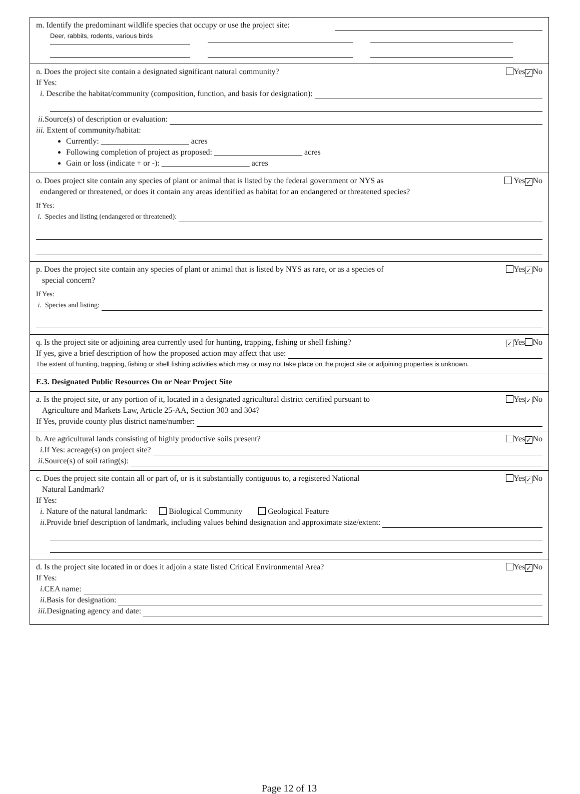m. Identify the predominant wildlife species that occupy or use the project site:
Deer, rabbits, rodents, various birds
n. Does the project site contain a designated significant natural community? Yes ✓ No
If Yes:
i. Describe the habitat/community (composition, function, and basis for designation):
ii. Source(s) of description or evaluation:
iii. Extent of community/habitat:
Currently: ______________________ acres
Following completion of project as proposed: ______________________ acres
Gain or loss (indicate + or -): ______________________ acres
o. Does project site contain any species of plant or animal that is listed by the federal government or NYS as
endangered or threatened, or does it contain any areas identified as habitat for an endangered or threatened species? Yes ✓ No
If Yes:
i. Species and listing (endangered or threatened):
p. Does the project site contain any species of plant or animal that is listed by NYS as rare, or as a species of
special concern? Yes ✓ No
If Yes:
i. Species and listing:
q. Is the project site or adjoining area currently used for hunting, trapping, fishing or shell fishing? ✓ Yes No
If yes, give a brief description of how the proposed action may affect that use:
The extent of hunting, trapping, fishing or shell fishing activities which may or may not take place on the project site or adjoining properties is unknown.
E.3. Designated Public Resources On or Near Project Site
a. Is the project site, or any portion of it, located in a designated agricultural district certified pursuant to
Agriculture and Markets Law, Article 25-AA, Section 303 and 304? Yes ✓ No
If Yes, provide county plus district name/number:
b. Are agricultural lands consisting of highly productive soils present? Yes ✓ No
i. If Yes: acreage(s) on project site?
ii. Source(s) of soil rating(s):
c. Does the project site contain all or part of, or is it substantially contiguous to, a registered National
Natural Landmark? Yes ✓ No
If Yes:
i. Nature of the natural landmark: Biological Community Geological Feature
ii. Provide brief description of landmark, including values behind designation and approximate size/extent:
d. Is the project site located in or does it adjoin a state listed Critical Environmental Area? Yes ✓ No
If Yes:
i. CEA name:
ii. Basis for designation:
iii. Designating agency and date:
Page 12 of 13